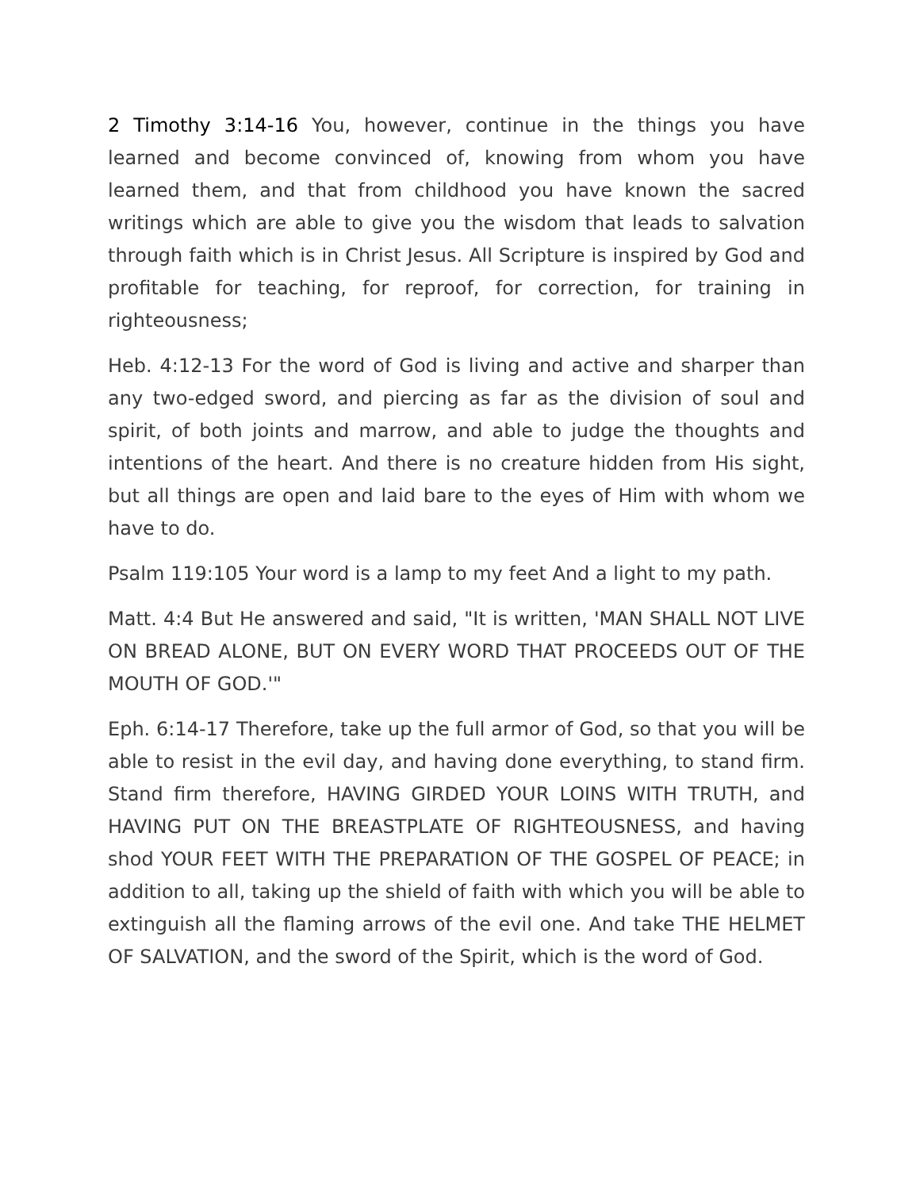2 Timothy 3:14-16 You, however, continue in the things you have learned and become convinced of, knowing from whom you have learned them, and that from childhood you have known the sacred writings which are able to give you the wisdom that leads to salvation through faith which is in Christ Jesus. All Scripture is inspired by God and profitable for teaching, for reproof, for correction, for training in righteousness;
Heb. 4:12-13 For the word of God is living and active and sharper than any two-edged sword, and piercing as far as the division of soul and spirit, of both joints and marrow, and able to judge the thoughts and intentions of the heart. And there is no creature hidden from His sight, but all things are open and laid bare to the eyes of Him with whom we have to do.
Psalm 119:105 Your word is a lamp to my feet And a light to my path.
Matt. 4:4 But He answered and said, "It is written, 'MAN SHALL NOT LIVE ON BREAD ALONE, BUT ON EVERY WORD THAT PROCEEDS OUT OF THE MOUTH OF GOD.'"
Eph. 6:14-17 Therefore, take up the full armor of God, so that you will be able to resist in the evil day, and having done everything, to stand firm. Stand firm therefore, HAVING GIRDED YOUR LOINS WITH TRUTH, and HAVING PUT ON THE BREASTPLATE OF RIGHTEOUSNESS, and having shod YOUR FEET WITH THE PREPARATION OF THE GOSPEL OF PEACE; in addition to all, taking up the shield of faith with which you will be able to extinguish all the flaming arrows of the evil one. And take THE HELMET OF SALVATION, and the sword of the Spirit, which is the word of God.